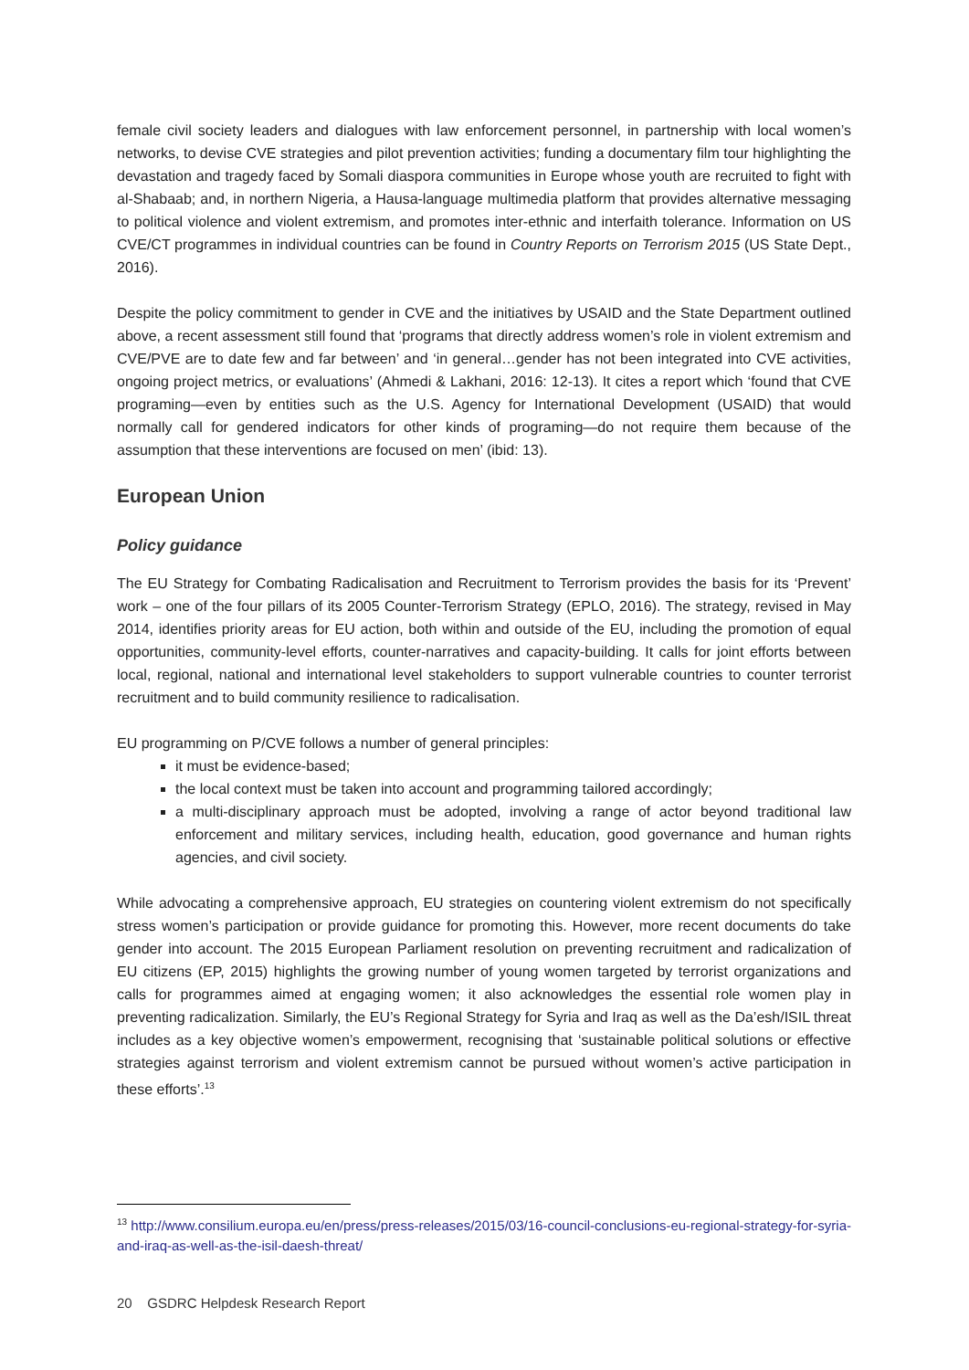female civil society leaders and dialogues with law enforcement personnel, in partnership with local women’s networks, to devise CVE strategies and pilot prevention activities; funding a documentary film tour highlighting the devastation and tragedy faced by Somali diaspora communities in Europe whose youth are recruited to fight with al-Shabaab; and, in northern Nigeria, a Hausa-language multimedia platform that provides alternative messaging to political violence and violent extremism, and promotes inter-ethnic and interfaith tolerance. Information on US CVE/CT programmes in individual countries can be found in Country Reports on Terrorism 2015 (US State Dept., 2016).
Despite the policy commitment to gender in CVE and the initiatives by USAID and the State Department outlined above, a recent assessment still found that ‘programs that directly address women’s role in violent extremism and CVE/PVE are to date few and far between’ and ‘in general…gender has not been integrated into CVE activities, ongoing project metrics, or evaluations’ (Ahmedi & Lakhani, 2016: 12-13). It cites a report which ‘found that CVE programing—even by entities such as the U.S. Agency for International Development (USAID) that would normally call for gendered indicators for other kinds of programing—do not require them because of the assumption that these interventions are focused on men’ (ibid: 13).
European Union
Policy guidance
The EU Strategy for Combating Radicalisation and Recruitment to Terrorism provides the basis for its ‘Prevent’ work – one of the four pillars of its 2005 Counter-Terrorism Strategy (EPLO, 2016). The strategy, revised in May 2014, identifies priority areas for EU action, both within and outside of the EU, including the promotion of equal opportunities, community-level efforts, counter-narratives and capacity-building. It calls for joint efforts between local, regional, national and international level stakeholders to support vulnerable countries to counter terrorist recruitment and to build community resilience to radicalisation.
EU programming on P/CVE follows a number of general principles:
it must be evidence-based;
the local context must be taken into account and programming tailored accordingly;
a multi-disciplinary approach must be adopted, involving a range of actor beyond traditional law enforcement and military services, including health, education, good governance and human rights agencies, and civil society.
While advocating a comprehensive approach, EU strategies on countering violent extremism do not specifically stress women’s participation or provide guidance for promoting this. However, more recent documents do take gender into account. The 2015 European Parliament resolution on preventing recruitment and radicalization of EU citizens (EP, 2015) highlights the growing number of young women targeted by terrorist organizations and calls for programmes aimed at engaging women; it also acknowledges the essential role women play in preventing radicalization. Similarly, the EU’s Regional Strategy for Syria and Iraq as well as the Da’esh/ISIL threat includes as a key objective women’s empowerment, recognising that ‘sustainable political solutions or effective strategies against terrorism and violent extremism cannot be pursued without women’s active participation in these efforts’.<sup>13</sup>
<sup>13</sup> http://www.consilium.europa.eu/en/press/press-releases/2015/03/16-council-conclusions-eu-regional-strategy-for-syria-and-iraq-as-well-as-the-isil-daesh-threat/
20 GSDRC Helpdesk Research Report